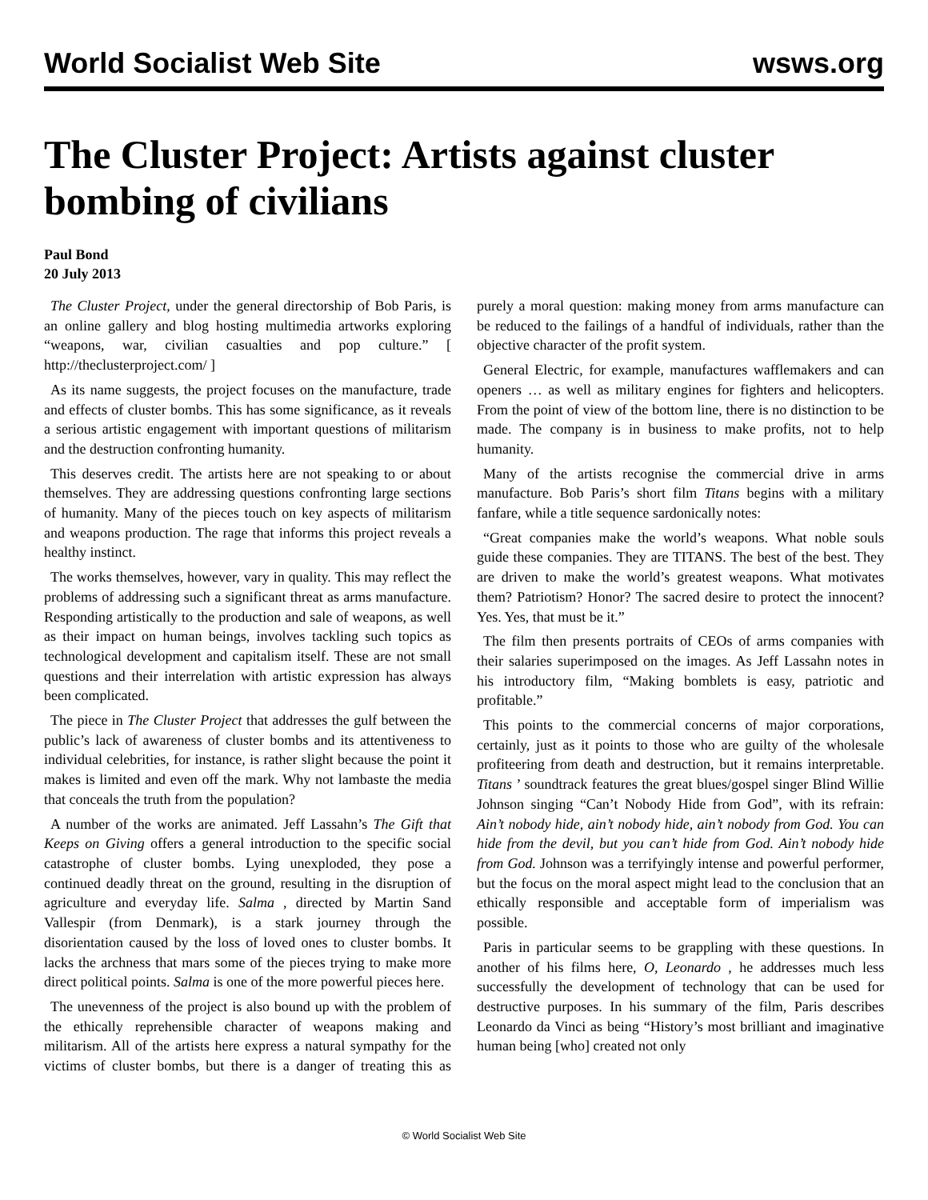World Socialist Web Site wsws.org
The Cluster Project: Artists against cluster bombing of civilians
Paul Bond
20 July 2013
The Cluster Project, under the general directorship of Bob Paris, is an online gallery and blog hosting multimedia artworks exploring “weapons, war, civilian casualties and pop culture.” [ http://theclusterproject.com/ ]
As its name suggests, the project focuses on the manufacture, trade and effects of cluster bombs. This has some significance, as it reveals a serious artistic engagement with important questions of militarism and the destruction confronting humanity.
This deserves credit. The artists here are not speaking to or about themselves. They are addressing questions confronting large sections of humanity. Many of the pieces touch on key aspects of militarism and weapons production. The rage that informs this project reveals a healthy instinct.
The works themselves, however, vary in quality. This may reflect the problems of addressing such a significant threat as arms manufacture. Responding artistically to the production and sale of weapons, as well as their impact on human beings, involves tackling such topics as technological development and capitalism itself. These are not small questions and their interrelation with artistic expression has always been complicated.
The piece in The Cluster Project that addresses the gulf between the public’s lack of awareness of cluster bombs and its attentiveness to individual celebrities, for instance, is rather slight because the point it makes is limited and even off the mark. Why not lambaste the media that conceals the truth from the population?
A number of the works are animated. Jeff Lassahn’s The Gift that Keeps on Giving offers a general introduction to the specific social catastrophe of cluster bombs. Lying unexploded, they pose a continued deadly threat on the ground, resulting in the disruption of agriculture and everyday life. Salma , directed by Martin Sand Vallespir (from Denmark), is a stark journey through the disorientation caused by the loss of loved ones to cluster bombs. It lacks the archness that mars some of the pieces trying to make more direct political points. Salma is one of the more powerful pieces here.
The unevenness of the project is also bound up with the problem of the ethically reprehensible character of weapons making and militarism. All of the artists here express a natural sympathy for the victims of cluster bombs, but there is a danger of treating this as purely a moral question: making money from arms manufacture can be reduced to the failings of a handful of individuals, rather than the objective character of the profit system.
General Electric, for example, manufactures wafflemakers and can openers … as well as military engines for fighters and helicopters. From the point of view of the bottom line, there is no distinction to be made. The company is in business to make profits, not to help humanity.
Many of the artists recognise the commercial drive in arms manufacture. Bob Paris’s short film Titans begins with a military fanfare, while a title sequence sardonically notes:
“Great companies make the world’s weapons. What noble souls guide these companies. They are TITANS. The best of the best. They are driven to make the world’s greatest weapons. What motivates them? Patriotism? Honor? The sacred desire to protect the innocent? Yes. Yes, that must be it.”
The film then presents portraits of CEOs of arms companies with their salaries superimposed on the images. As Jeff Lassahn notes in his introductory film, “Making bomblets is easy, patriotic and profitable.”
This points to the commercial concerns of major corporations, certainly, just as it points to those who are guilty of the wholesale profiteering from death and destruction, but it remains interpretable. Titans ’ soundtrack features the great blues/gospel singer Blind Willie Johnson singing “Can’t Nobody Hide from God”, with its refrain: Ain’t nobody hide, ain’t nobody hide, ain’t nobody from God. You can hide from the devil, but you can’t hide from God. Ain’t nobody hide from God. Johnson was a terrifyingly intense and powerful performer, but the focus on the moral aspect might lead to the conclusion that an ethically responsible and acceptable form of imperialism was possible.
Paris in particular seems to be grappling with these questions. In another of his films here, O, Leonardo , he addresses much less successfully the development of technology that can be used for destructive purposes. In his summary of the film, Paris describes Leonardo da Vinci as being “History’s most brilliant and imaginative human being [who] created not only
© World Socialist Web Site